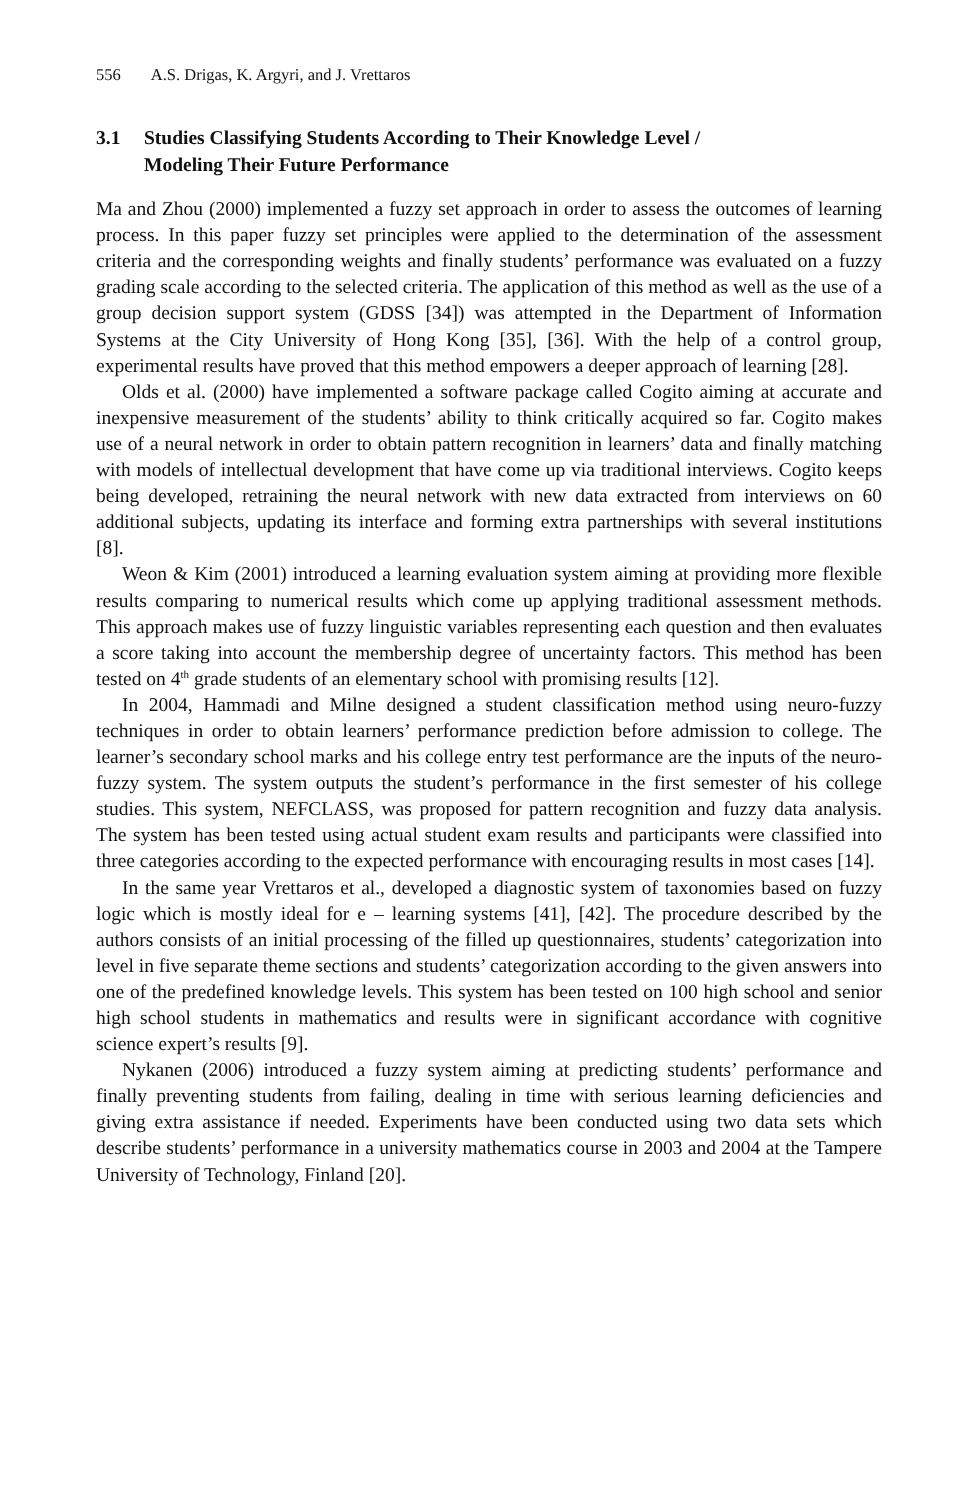556 A.S. Drigas, K. Argyri, and J. Vrettaros
3.1 Studies Classifying Students According to Their Knowledge Level /
Modeling Their Future Performance
Ma and Zhou (2000) implemented a fuzzy set approach in order to assess the outcomes of learning process. In this paper fuzzy set principles were applied to the determination of the assessment criteria and the corresponding weights and finally students’ performance was evaluated on a fuzzy grading scale according to the selected criteria. The application of this method as well as the use of a group decision support system (GDSS [34]) was attempted in the Department of Information Systems at the City University of Hong Kong [35], [36]. With the help of a control group, experimental results have proved that this method empowers a deeper approach of learning [28].
Olds et al. (2000) have implemented a software package called Cogito aiming at accurate and inexpensive measurement of the students’ ability to think critically acquired so far. Cogito makes use of a neural network in order to obtain pattern recognition in learners’ data and finally matching with models of intellectual development that have come up via traditional interviews. Cogito keeps being developed, retraining the neural network with new data extracted from interviews on 60 additional subjects, updating its interface and forming extra partnerships with several institutions [8].
Weon & Kim (2001) introduced a learning evaluation system aiming at providing more flexible results comparing to numerical results which come up applying traditional assessment methods. This approach makes use of fuzzy linguistic variables representing each question and then evaluates a score taking into account the membership degree of uncertainty factors. This method has been tested on 4<sup>th</sup> grade students of an elementary school with promising results [12].
In 2004, Hammadi and Milne designed a student classification method using neuro-fuzzy techniques in order to obtain learners’ performance prediction before admission to college. The learner’s secondary school marks and his college entry test performance are the inputs of the neuro-fuzzy system. The system outputs the student’s performance in the first semester of his college studies. This system, NEFCLASS, was proposed for pattern recognition and fuzzy data analysis. The system has been tested using actual student exam results and participants were classified into three categories according to the expected performance with encouraging results in most cases [14].
In the same year Vrettaros et al., developed a diagnostic system of taxonomies based on fuzzy logic which is mostly ideal for e – learning systems [41], [42]. The procedure described by the authors consists of an initial processing of the filled up questionnaires, students’ categorization into level in five separate theme sections and students’ categorization according to the given answers into one of the predefined knowledge levels. This system has been tested on 100 high school and senior high school students in mathematics and results were in significant accordance with cognitive science expert’s results [9].
Nykanen (2006) introduced a fuzzy system aiming at predicting students’ performance and finally preventing students from failing, dealing in time with serious learning deficiencies and giving extra assistance if needed. Experiments have been conducted using two data sets which describe students’ performance in a university mathematics course in 2003 and 2004 at the Tampere University of Technology, Finland [20].